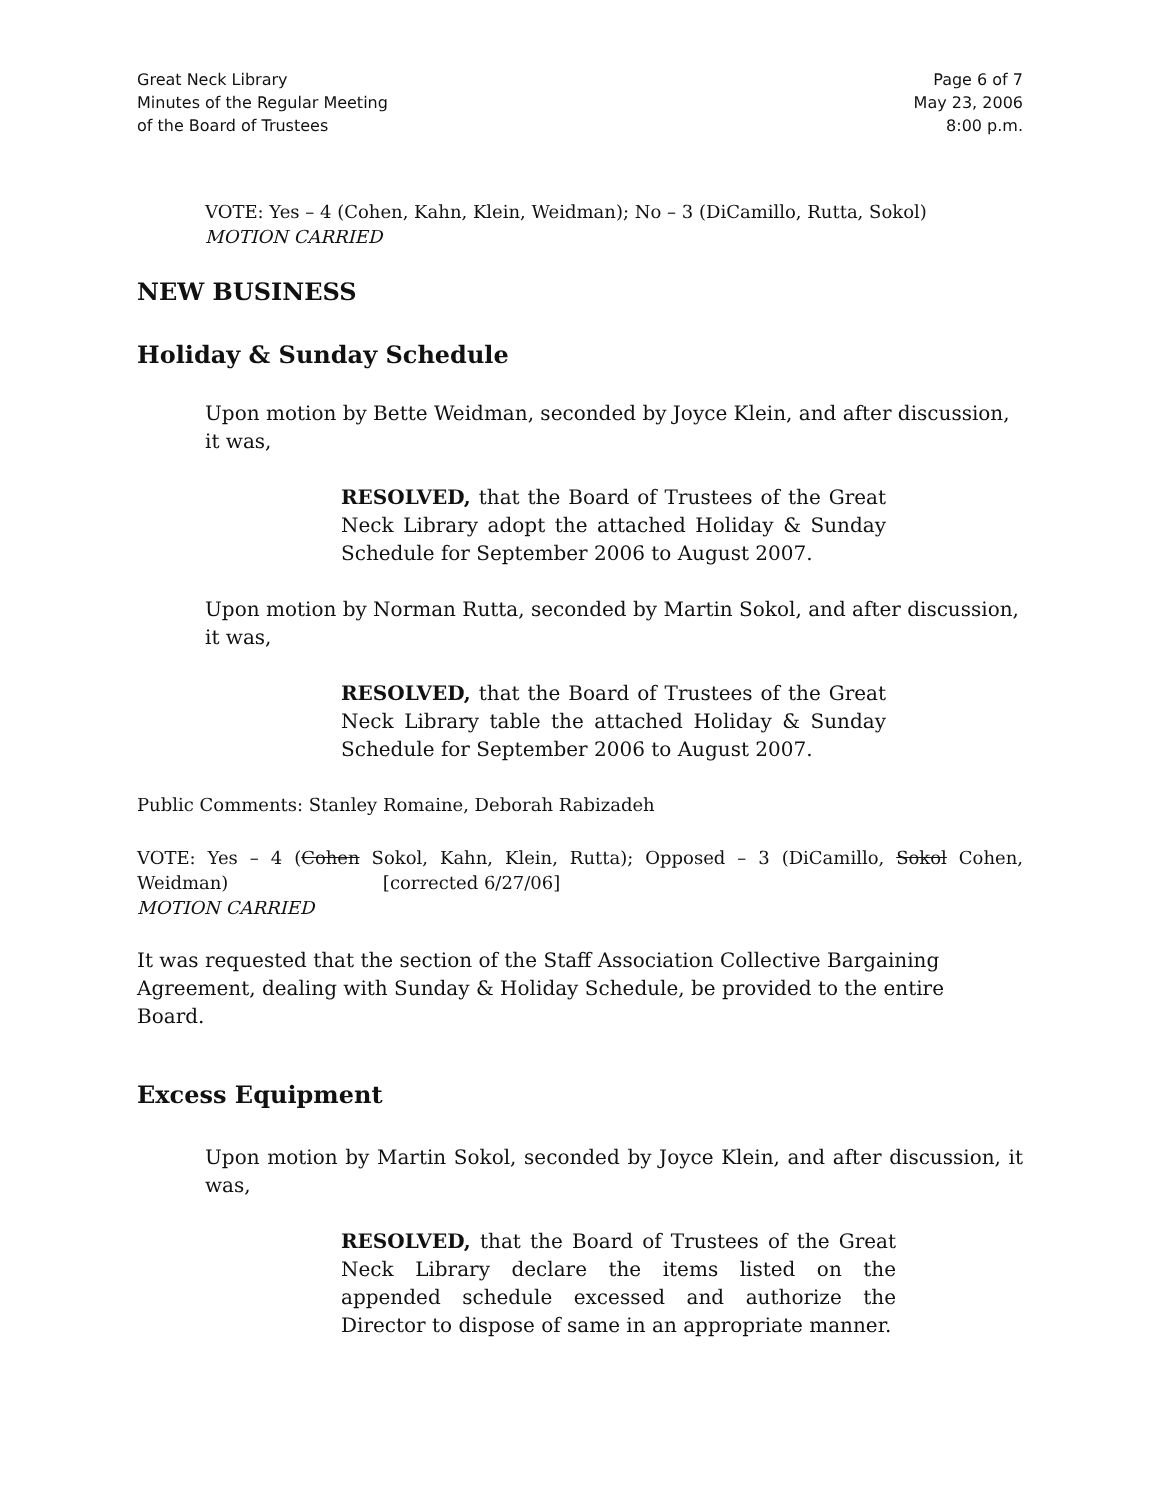Great Neck Library
Minutes of the Regular Meeting
of the Board of Trustees
Page 6 of 7
May 23, 2006
8:00 p.m.
VOTE: Yes – 4 (Cohen, Kahn, Klein, Weidman); No – 3 (DiCamillo, Rutta, Sokol)
MOTION CARRIED
NEW BUSINESS
Holiday & Sunday Schedule
Upon motion by Bette Weidman, seconded by Joyce Klein, and after discussion, it was,
RESOLVED, that the Board of Trustees of the Great Neck Library adopt the attached Holiday & Sunday Schedule for September 2006 to August 2007.
Upon motion by Norman Rutta, seconded by Martin Sokol, and after discussion, it was,
RESOLVED, that the Board of Trustees of the Great Neck Library table the attached Holiday & Sunday Schedule for September 2006 to August 2007.
Public Comments: Stanley Romaine, Deborah Rabizadeh
VOTE: Yes – 4 (Cohen Sokol, Kahn, Klein, Rutta); Opposed – 3 (DiCamillo, Sokol Cohen, Weidman) [corrected 6/27/06]
MOTION CARRIED
It was requested that the section of the Staff Association Collective Bargaining Agreement, dealing with Sunday & Holiday Schedule, be provided to the entire Board.
Excess Equipment
Upon motion by Martin Sokol, seconded by Joyce Klein, and after discussion, it was,
RESOLVED, that the Board of Trustees of the Great Neck Library declare the items listed on the appended schedule excessed and authorize the Director to dispose of same in an appropriate manner.